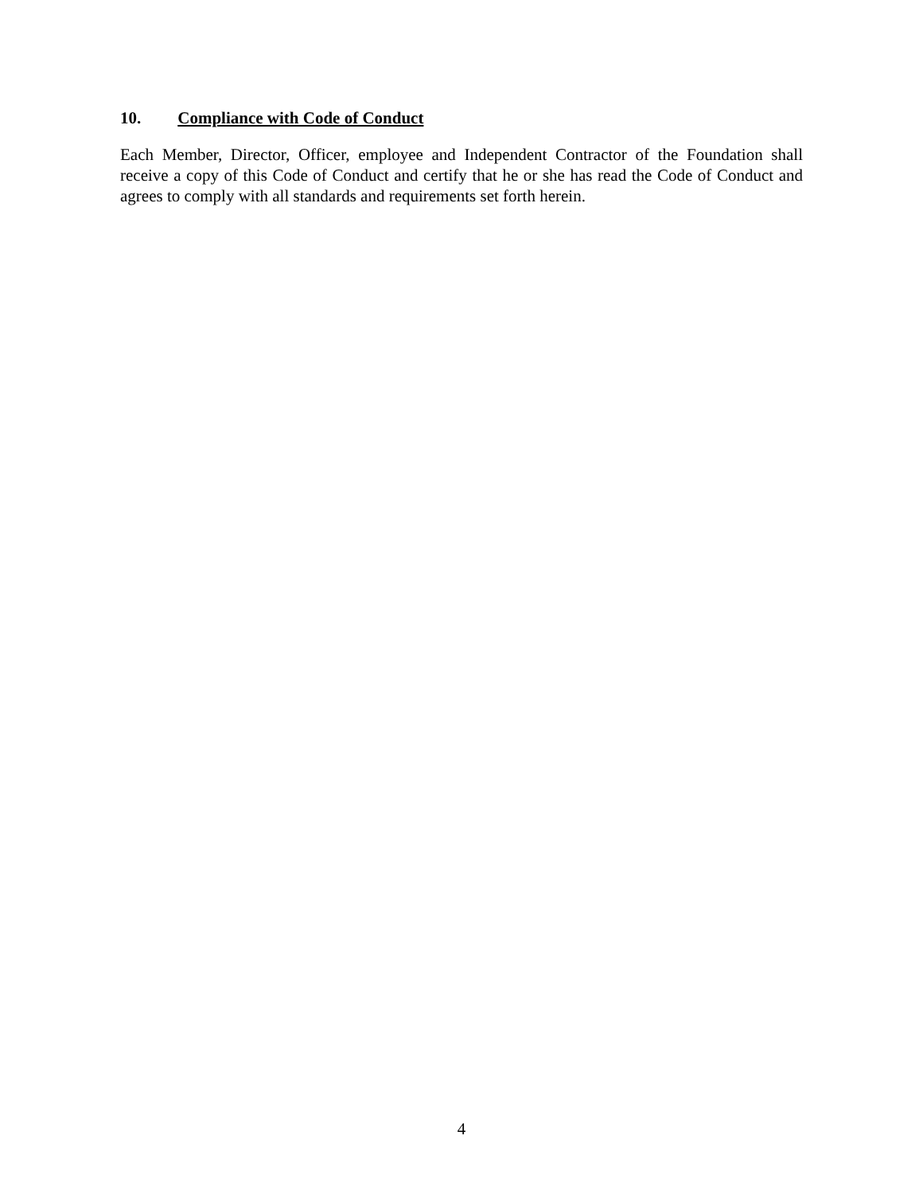10. Compliance with Code of Conduct
Each Member, Director, Officer, employee and Independent Contractor of the Foundation shall receive a copy of this Code of Conduct and certify that he or she has read the Code of Conduct and agrees to comply with all standards and requirements set forth herein.
4